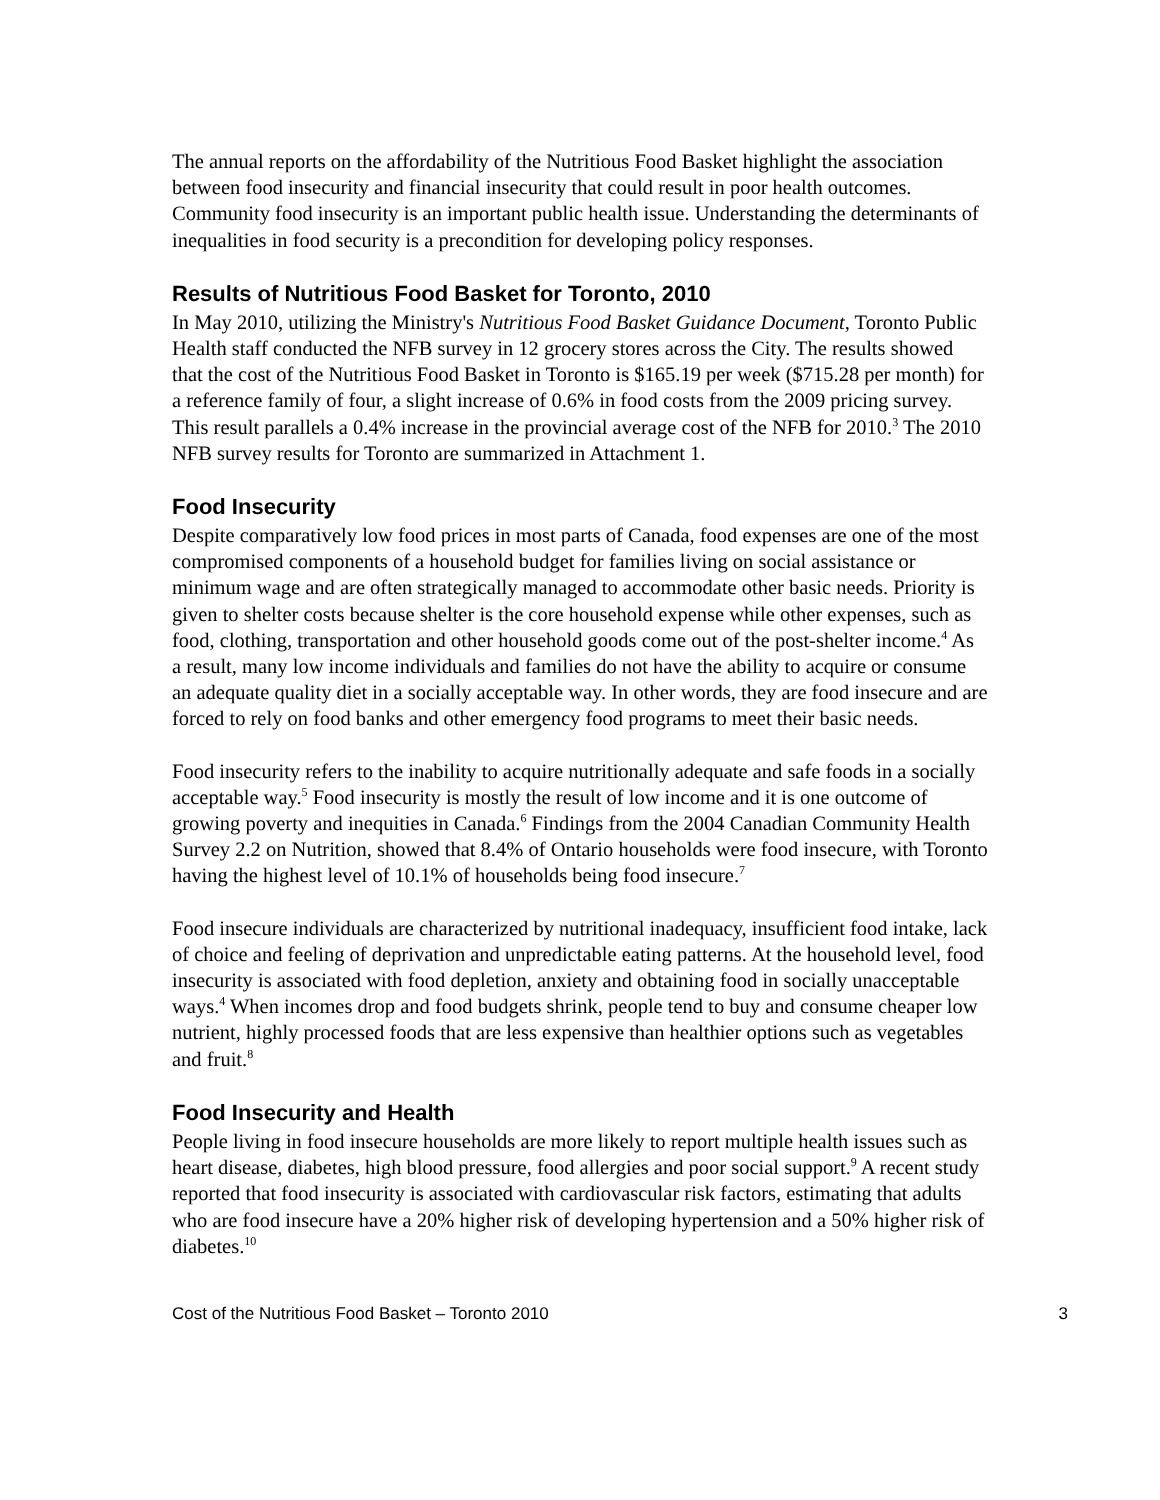The annual reports on the affordability of the Nutritious Food Basket highlight the association between food insecurity and financial insecurity that could result in poor health outcomes. Community food insecurity is an important public health issue. Understanding the determinants of inequalities in food security is a precondition for developing policy responses.
Results of Nutritious Food Basket for Toronto, 2010
In May 2010, utilizing the Ministry's Nutritious Food Basket Guidance Document, Toronto Public Health staff conducted the NFB survey in 12 grocery stores across the City. The results showed that the cost of the Nutritious Food Basket in Toronto is $165.19 per week ($715.28 per month) for a reference family of four, a slight increase of 0.6% in food costs from the 2009 pricing survey. This result parallels a 0.4% increase in the provincial average cost of the NFB for 2010.<sup>3</sup> The 2010 NFB survey results for Toronto are summarized in Attachment 1.
Food Insecurity
Despite comparatively low food prices in most parts of Canada, food expenses are one of the most compromised components of a household budget for families living on social assistance or minimum wage and are often strategically managed to accommodate other basic needs. Priority is given to shelter costs because shelter is the core household expense while other expenses, such as food, clothing, transportation and other household goods come out of the post-shelter income.<sup>4</sup> As a result, many low income individuals and families do not have the ability to acquire or consume an adequate quality diet in a socially acceptable way. In other words, they are food insecure and are forced to rely on food banks and other emergency food programs to meet their basic needs.
Food insecurity refers to the inability to acquire nutritionally adequate and safe foods in a socially acceptable way.<sup>5</sup> Food insecurity is mostly the result of low income and it is one outcome of growing poverty and inequities in Canada.<sup>6</sup> Findings from the 2004 Canadian Community Health Survey 2.2 on Nutrition, showed that 8.4% of Ontario households were food insecure, with Toronto having the highest level of 10.1% of households being food insecure.<sup>7</sup>
Food insecure individuals are characterized by nutritional inadequacy, insufficient food intake, lack of choice and feeling of deprivation and unpredictable eating patterns. At the household level, food insecurity is associated with food depletion, anxiety and obtaining food in socially unacceptable ways.<sup>4</sup> When incomes drop and food budgets shrink, people tend to buy and consume cheaper low nutrient, highly processed foods that are less expensive than healthier options such as vegetables and fruit.<sup>8</sup>
Food Insecurity and Health
People living in food insecure households are more likely to report multiple health issues such as heart disease, diabetes, high blood pressure, food allergies and poor social support.<sup>9</sup> A recent study reported that food insecurity is associated with cardiovascular risk factors, estimating that adults who are food insecure have a 20% higher risk of developing hypertension and a 50% higher risk of diabetes.<sup>10</sup>
Cost of the Nutritious Food Basket – Toronto 2010 3